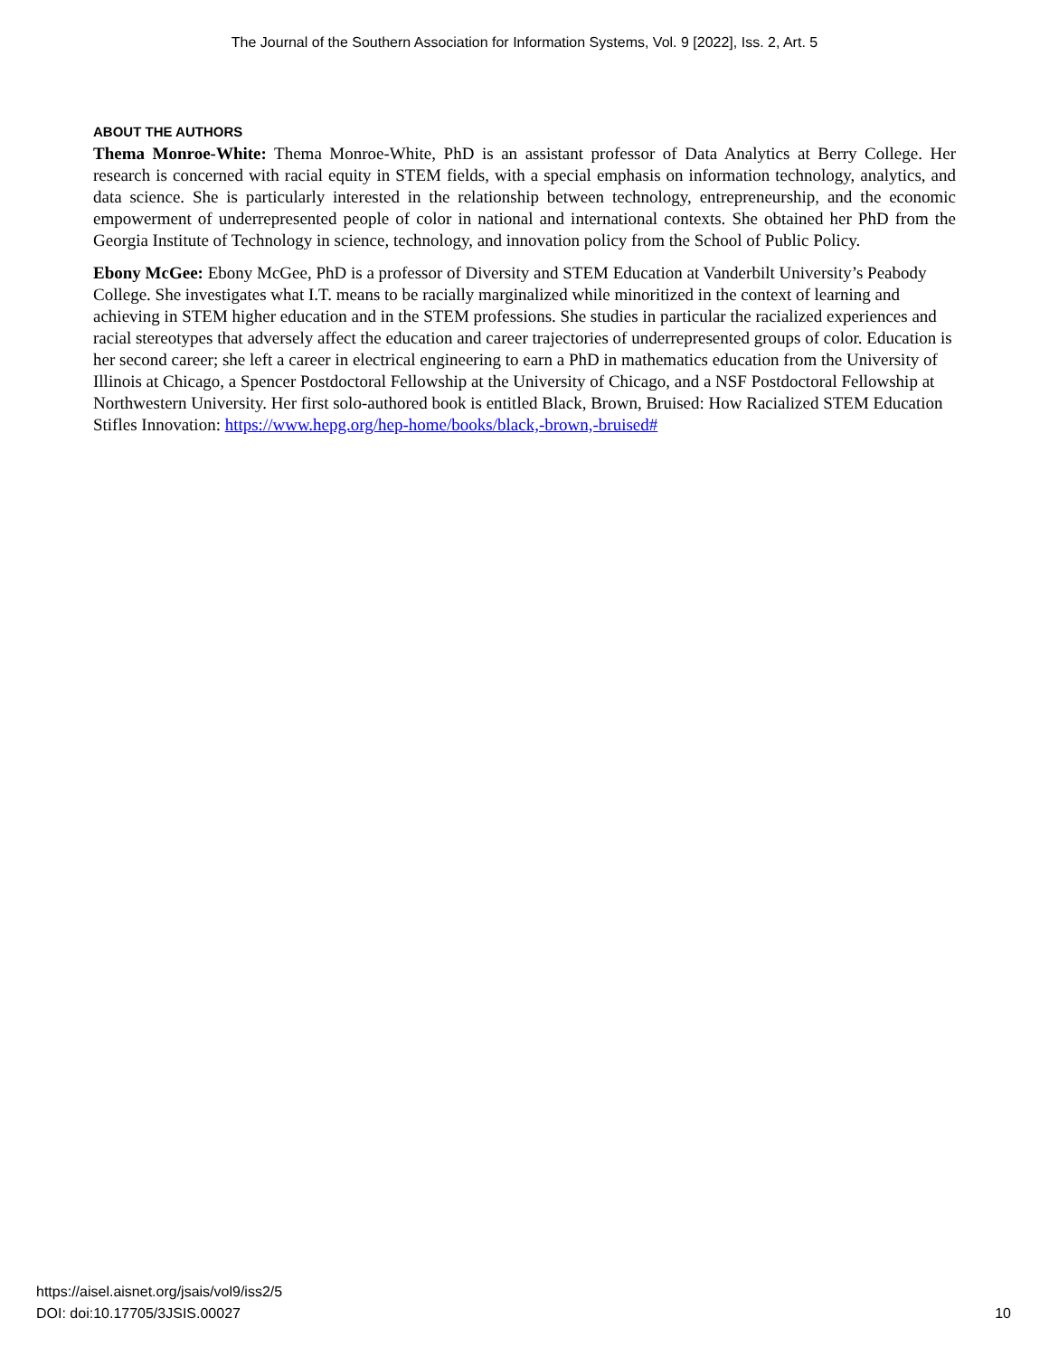The Journal of the Southern Association for Information Systems, Vol. 9 [2022], Iss. 2, Art. 5
ABOUT THE AUTHORS
Thema Monroe-White: Thema Monroe-White, PhD is an assistant professor of Data Analytics at Berry College. Her research is concerned with racial equity in STEM fields, with a special emphasis on information technology, analytics, and data science. She is particularly interested in the relationship between technology, entrepreneurship, and the economic empowerment of underrepresented people of color in national and international contexts. She obtained her PhD from the Georgia Institute of Technology in science, technology, and innovation policy from the School of Public Policy.
Ebony McGee: Ebony McGee, PhD is a professor of Diversity and STEM Education at Vanderbilt University’s Peabody College. She investigates what I.T. means to be racially marginalized while minoritized in the context of learning and achieving in STEM higher education and in the STEM professions. She studies in particular the racialized experiences and racial stereotypes that adversely affect the education and career trajectories of underrepresented groups of color. Education is her second career; she left a career in electrical engineering to earn a PhD in mathematics education from the University of Illinois at Chicago, a Spencer Postdoctoral Fellowship at the University of Chicago, and a NSF Postdoctoral Fellowship at Northwestern University. Her first solo-authored book is entitled Black, Brown, Bruised: How Racialized STEM Education Stifles Innovation: https://www.hepg.org/hep-home/books/black,-brown,-bruised#
https://aisel.aisnet.org/jsais/vol9/iss2/5
DOI: doi:10.17705/3JSIS.00027
10